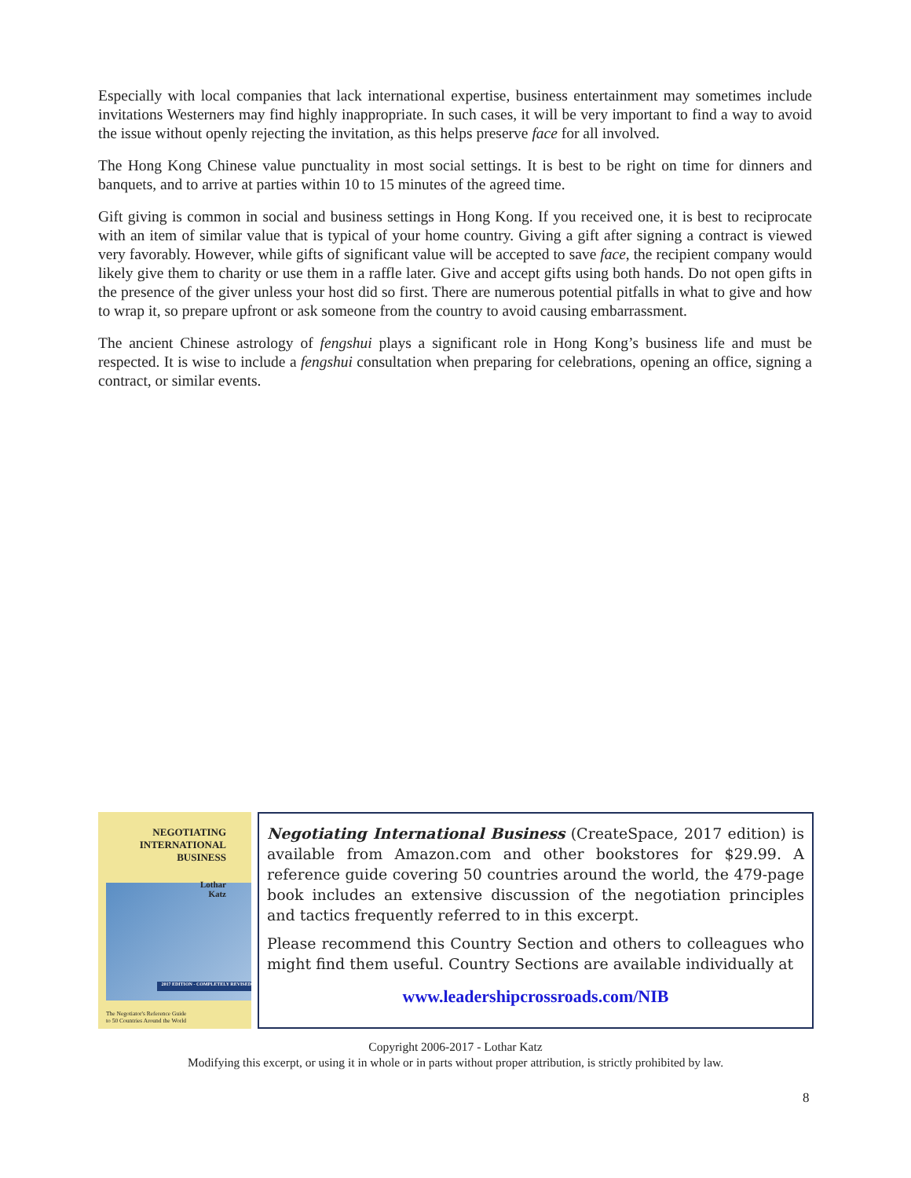Especially with local companies that lack international expertise, business entertainment may sometimes include invitations Westerners may find highly inappropriate. In such cases, it will be very important to find a way to avoid the issue without openly rejecting the invitation, as this helps preserve face for all involved.
The Hong Kong Chinese value punctuality in most social settings. It is best to be right on time for dinners and banquets, and to arrive at parties within 10 to 15 minutes of the agreed time.
Gift giving is common in social and business settings in Hong Kong. If you received one, it is best to reciprocate with an item of similar value that is typical of your home country. Giving a gift after signing a contract is viewed very favorably. However, while gifts of significant value will be accepted to save face, the recipient company would likely give them to charity or use them in a raffle later. Give and accept gifts using both hands. Do not open gifts in the presence of the giver unless your host did so first. There are numerous potential pitfalls in what to give and how to wrap it, so prepare upfront or ask someone from the country to avoid causing embarrassment.
The ancient Chinese astrology of fengshui plays a significant role in Hong Kong’s business life and must be respected. It is wise to include a fengshui consultation when preparing for celebrations, opening an office, signing a contract, or similar events.
NEGOTIATING
INTERNATIONAL
BUSINESS
Lothar
Katz
2017 EDITION - COMPLETELY REVISED
The Negotiator's Reference Guide
to 50 Countries Around the World
Negotiating International Business (CreateSpace, 2017 edition) is available from Amazon.com and other bookstores for $29.99. A reference guide covering 50 countries around the world, the 479-page book includes an extensive discussion of the negotiation principles and tactics frequently referred to in this excerpt.
Please recommend this Country Section and others to colleagues who might find them useful. Country Sections are available individually at
www.leadershipcrossroads.com/NIB
Copyright 2006-2017 - Lothar Katz
Modifying this excerpt, or using it in whole or in parts without proper attribution, is strictly prohibited by law.
8